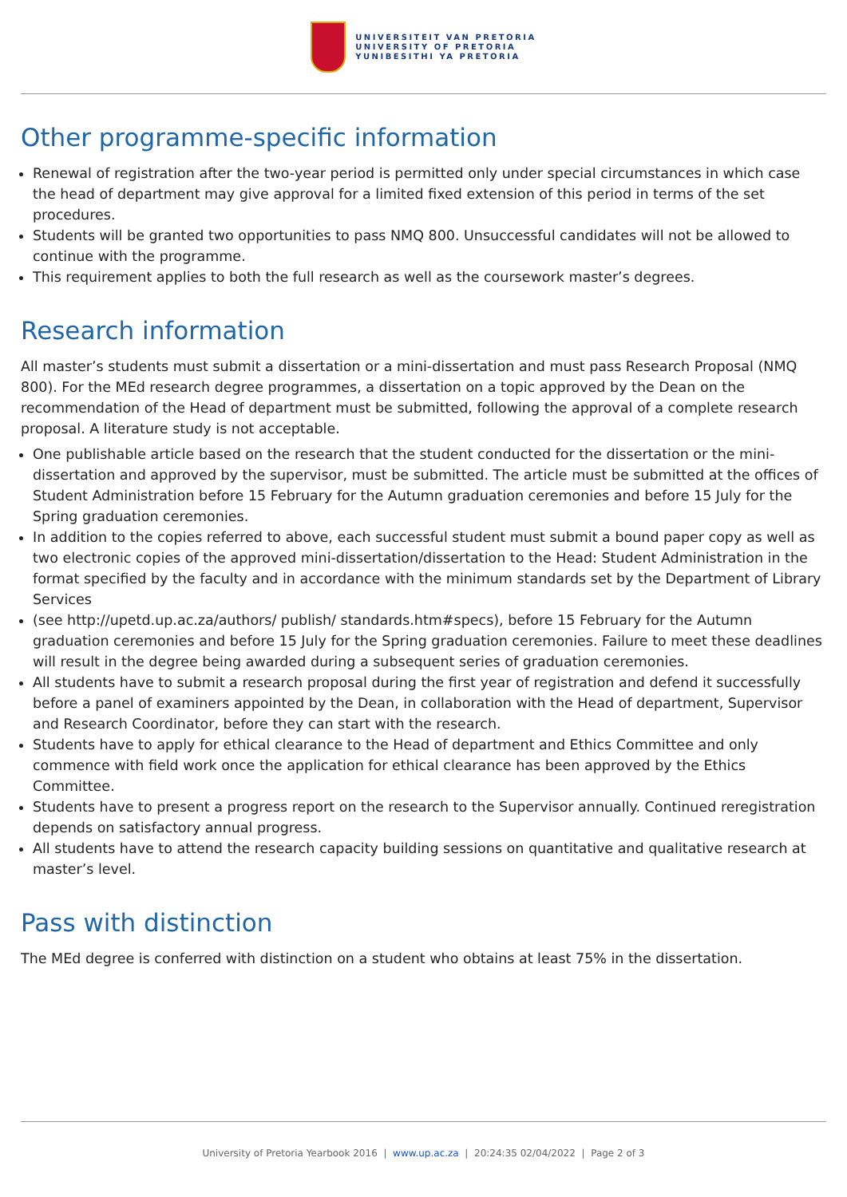UNIVERSITEIT VAN PRETORIA
UNIVERSITY OF PRETORIA
YUNIBESITHI YA PRETORIA
Other programme-specific information
Renewal of registration after the two-year period is permitted only under special circumstances in which case the head of department may give approval for a limited fixed extension of this period in terms of the set procedures.
Students will be granted two opportunities to pass NMQ 800. Unsuccessful candidates will not be allowed to continue with the programme.
This requirement applies to both the full research as well as the coursework master’s degrees.
Research information
All master’s students must submit a dissertation or a mini-dissertation and must pass Research Proposal (NMQ 800). For the MEd research degree programmes, a dissertation on a topic approved by the Dean on the recommendation of the Head of department must be submitted, following the approval of a complete research proposal. A literature study is not acceptable.
One publishable article based on the research that the student conducted for the dissertation or the mini-dissertation and approved by the supervisor, must be submitted. The article must be submitted at the offices of Student Administration before 15 February for the Autumn graduation ceremonies and before 15 July for the Spring graduation ceremonies.
In addition to the copies referred to above, each successful student must submit a bound paper copy as well as two electronic copies of the approved mini-dissertation/dissertation to the Head: Student Administration in the format specified by the faculty and in accordance with the minimum standards set by the Department of Library Services
(see http://upetd.up.ac.za/authors/ publish/ standards.htm#specs), before 15 February for the Autumn graduation ceremonies and before 15 July for the Spring graduation ceremonies. Failure to meet these deadlines will result in the degree being awarded during a subsequent series of graduation ceremonies.
All students have to submit a research proposal during the first year of registration and defend it successfully before a panel of examiners appointed by the Dean, in collaboration with the Head of department, Supervisor and Research Coordinator, before they can start with the research.
Students have to apply for ethical clearance to the Head of department and Ethics Committee and only commence with field work once the application for ethical clearance has been approved by the Ethics Committee.
Students have to present a progress report on the research to the Supervisor annually. Continued reregistration depends on satisfactory annual progress.
All students have to attend the research capacity building sessions on quantitative and qualitative research at master’s level.
Pass with distinction
The MEd degree is conferred with distinction on a student who obtains at least 75% in the dissertation.
University of Pretoria Yearbook 2016 | www.up.ac.za | 20:24:35 02/04/2022 | Page 2 of 3